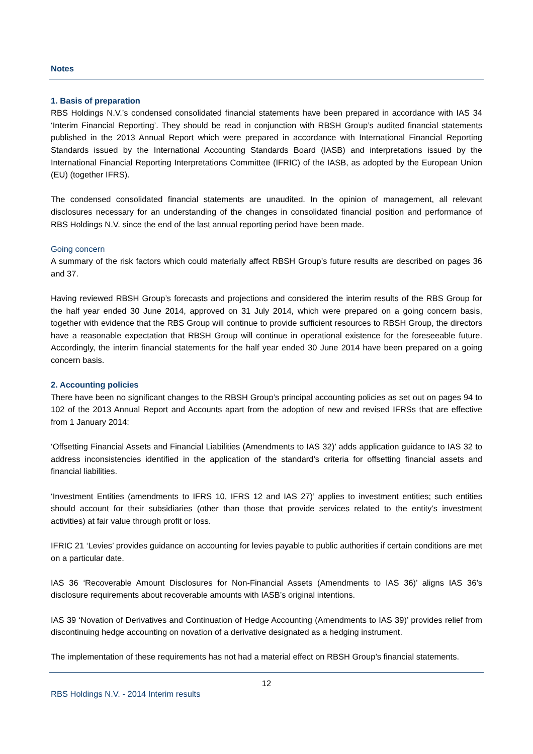Notes
1. Basis of preparation
RBS Holdings N.V.’s condensed consolidated financial statements have been prepared in accordance with IAS 34 ‘Interim Financial Reporting’. They should be read in conjunction with RBSH Group’s audited financial statements published in the 2013 Annual Report which were prepared in accordance with International Financial Reporting Standards issued by the International Accounting Standards Board (IASB) and interpretations issued by the International Financial Reporting Interpretations Committee (IFRIC) of the IASB, as adopted by the European Union (EU) (together IFRS).
The condensed consolidated financial statements are unaudited. In the opinion of management, all relevant disclosures necessary for an understanding of the changes in consolidated financial position and performance of RBS Holdings N.V. since the end of the last annual reporting period have been made.
Going concern
A summary of the risk factors which could materially affect RBSH Group’s future results are described on pages 36 and 37.
Having reviewed RBSH Group’s forecasts and projections and considered the interim results of the RBS Group for the half year ended 30 June 2014, approved on 31 July 2014, which were prepared on a going concern basis, together with evidence that the RBS Group will continue to provide sufficient resources to RBSH Group, the directors have a reasonable expectation that RBSH Group will continue in operational existence for the foreseeable future. Accordingly, the interim financial statements for the half year ended 30 June 2014 have been prepared on a going concern basis.
2. Accounting policies
There have been no significant changes to the RBSH Group’s principal accounting policies as set out on pages 94 to 102 of the 2013 Annual Report and Accounts apart from the adoption of new and revised IFRSs that are effective from 1 January 2014:
‘Offsetting Financial Assets and Financial Liabilities (Amendments to IAS 32)’ adds application guidance to IAS 32 to address inconsistencies identified in the application of the standard’s criteria for offsetting financial assets and financial liabilities.
‘Investment Entities (amendments to IFRS 10, IFRS 12 and IAS 27)’ applies to investment entities; such entities should account for their subsidiaries (other than those that provide services related to the entity’s investment activities) at fair value through profit or loss.
IFRIC 21 ‘Levies’ provides guidance on accounting for levies payable to public authorities if certain conditions are met on a particular date.
IAS 36 ‘Recoverable Amount Disclosures for Non-Financial Assets (Amendments to IAS 36)’ aligns IAS 36’s disclosure requirements about recoverable amounts with IASB’s original intentions.
IAS 39 ‘Novation of Derivatives and Continuation of Hedge Accounting (Amendments to IAS 39)’ provides relief from discontinuing hedge accounting on novation of a derivative designated as a hedging instrument.
The implementation of these requirements has not had a material effect on RBSH Group’s financial statements.
12
RBS Holdings N.V. - 2014 Interim results